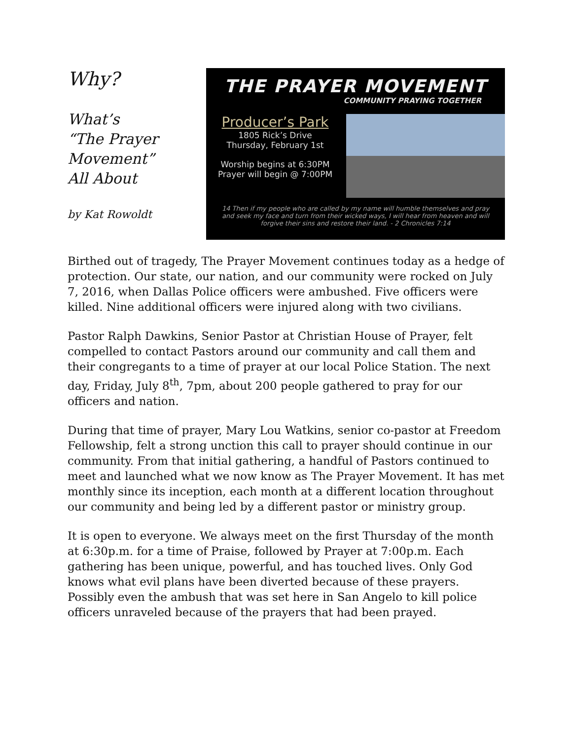Why?
What’s
“The Prayer
Movement”
All About
by Kat Rowoldt
THE PRAYER MOVEMENT
COMMUNITY PRAYING TOGETHER
Producer’s Park
1805 Rick’s Drive
Thursday, February 1st
Worship begins at 6:30PM
Prayer will begin @ 7:00PM
14 Then if my people who are called by my name will humble themselves and pray and seek my face and turn from their wicked ways, I will hear from heaven and will forgive their sins and restore their land. - 2 Chronicles 7:14
Birthed out of tragedy, The Prayer Movement continues today as a hedge of protection. Our state, our nation, and our community were rocked on July 7, 2016, when Dallas Police officers were ambushed. Five officers were killed. Nine additional officers were injured along with two civilians.
Pastor Ralph Dawkins, Senior Pastor at Christian House of Prayer, felt compelled to contact Pastors around our community and call them and their congregants to a time of prayer at our local Police Station. The next day, Friday, July 8<sup>th</sup>, 7pm, about 200 people gathered to pray for our officers and nation.
During that time of prayer, Mary Lou Watkins, senior co-pastor at Freedom Fellowship, felt a strong unction this call to prayer should continue in our community. From that initial gathering, a handful of Pastors continued to meet and launched what we now know as The Prayer Movement. It has met monthly since its inception, each month at a different location throughout our community and being led by a different pastor or ministry group.
It is open to everyone. We always meet on the first Thursday of the month at 6:30p.m. for a time of Praise, followed by Prayer at 7:00p.m. Each gathering has been unique, powerful, and has touched lives. Only God knows what evil plans have been diverted because of these prayers. Possibly even the ambush that was set here in San Angelo to kill police officers unraveled because of the prayers that had been prayed.